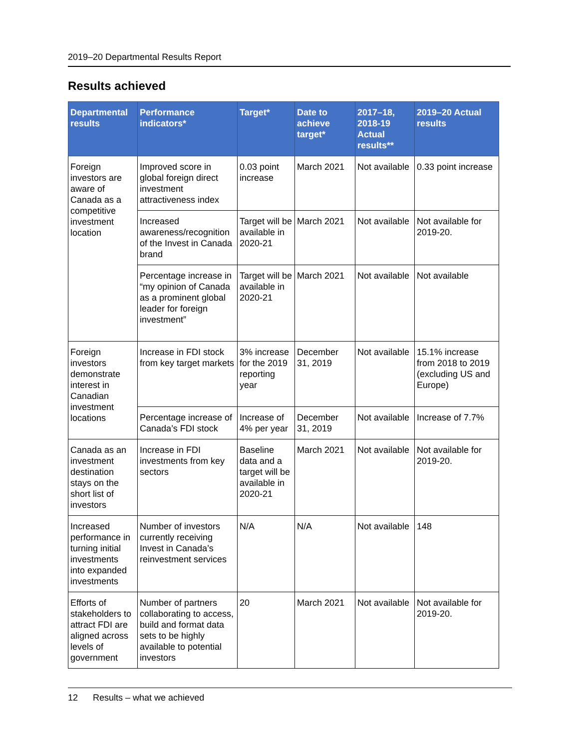2019–20 Departmental Results Report
Results achieved
| Departmental results | Performance indicators* | Target* | Date to achieve target* | 2017–18, 2018-19 Actual results** | 2019–20 Actual results |
| --- | --- | --- | --- | --- | --- |
| Foreign investors are aware of Canada as a competitive investment location | Improved score in global foreign direct investment attractiveness index | 0.03 point increase | March 2021 | Not available | 0.33 point increase |
| | Increased awareness/recognition of the Invest in Canada brand | Target will be available in 2020-21 | March 2021 | Not available | Not available for 2019-20. |
| | Percentage increase in “my opinion of Canada as a prominent global leader for foreign investment” | Target will be available in 2020-21 | March 2021 | Not available | Not available |
| Foreign investors demonstrate interest in Canadian investment locations | Increase in FDI stock from key target markets | 3% increase for the 2019 reporting year | December 31, 2019 | Not available | 15.1% increase from 2018 to 2019 (excluding US and Europe) |
| | Percentage increase of Canada’s FDI stock | Increase of 4% per year | December 31, 2019 | Not available | Increase of 7.7% |
| Canada as an investment destination stays on the short list of investors | Increase in FDI investments from key sectors | Baseline data and a target will be available in 2020-21 | March 2021 | Not available | Not available for 2019-20. |
| Increased performance in turning initial investments into expanded investments | Number of investors currently receiving Invest in Canada’s reinvestment services | N/A | N/A | Not available | 148 |
| Efforts of stakeholders to attract FDI are aligned across levels of government | Number of partners collaborating to access, build and format data sets to be highly available to potential investors | 20 | March 2021 | Not available | Not available for 2019-20. |
12 Results – what we achieved